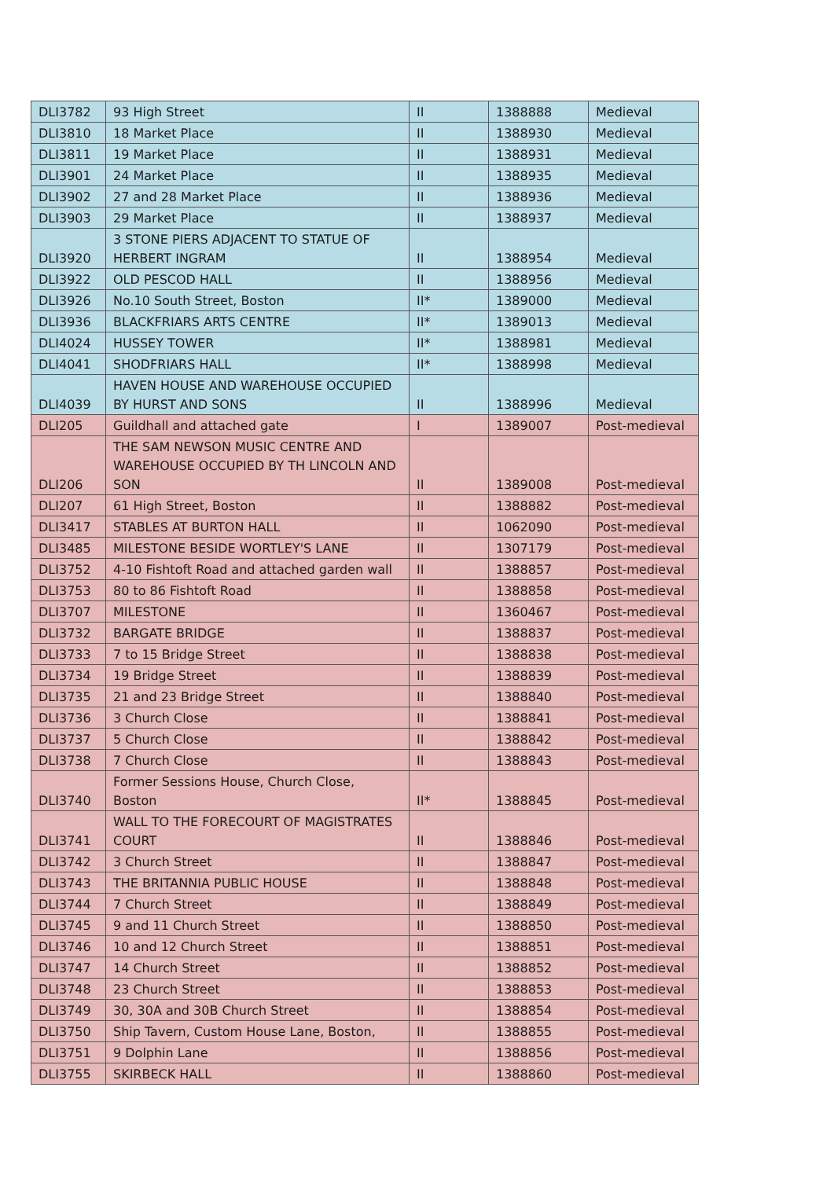| DLI3782 | 93 High Street | II | 1388888 | Medieval |
| DLI3810 | 18 Market Place | II | 1388930 | Medieval |
| DLI3811 | 19 Market Place | II | 1388931 | Medieval |
| DLI3901 | 24 Market Place | II | 1388935 | Medieval |
| DLI3902 | 27 and 28 Market Place | II | 1388936 | Medieval |
| DLI3903 | 29 Market Place | II | 1388937 | Medieval |
| DLI3920 | 3 STONE PIERS ADJACENT TO STATUE OF HERBERT INGRAM | II | 1388954 | Medieval |
| DLI3922 | OLD PESCOD HALL | II | 1388956 | Medieval |
| DLI3926 | No.10 South Street, Boston | II* | 1389000 | Medieval |
| DLI3936 | BLACKFRIARS ARTS CENTRE | II* | 1389013 | Medieval |
| DLI4024 | HUSSEY TOWER | II* | 1388981 | Medieval |
| DLI4041 | SHODFRIARS HALL | II* | 1388998 | Medieval |
| DLI4039 | HAVEN HOUSE AND WAREHOUSE OCCUPIED BY HURST AND SONS | II | 1388996 | Medieval |
| DLI205 | Guildhall and attached gate | I | 1389007 | Post-medieval |
| DLI206 | THE SAM NEWSON MUSIC CENTRE AND WAREHOUSE OCCUPIED BY TH LINCOLN AND SON | II | 1389008 | Post-medieval |
| DLI207 | 61 High Street, Boston | II | 1388882 | Post-medieval |
| DLI3417 | STABLES AT BURTON HALL | II | 1062090 | Post-medieval |
| DLI3485 | MILESTONE BESIDE WORTLEY'S LANE | II | 1307179 | Post-medieval |
| DLI3752 | 4-10 Fishtoft Road and attached garden wall | II | 1388857 | Post-medieval |
| DLI3753 | 80 to 86 Fishtoft Road | II | 1388858 | Post-medieval |
| DLI3707 | MILESTONE | II | 1360467 | Post-medieval |
| DLI3732 | BARGATE BRIDGE | II | 1388837 | Post-medieval |
| DLI3733 | 7 to 15 Bridge Street | II | 1388838 | Post-medieval |
| DLI3734 | 19 Bridge Street | II | 1388839 | Post-medieval |
| DLI3735 | 21 and 23 Bridge Street | II | 1388840 | Post-medieval |
| DLI3736 | 3 Church Close | II | 1388841 | Post-medieval |
| DLI3737 | 5 Church Close | II | 1388842 | Post-medieval |
| DLI3738 | 7 Church Close | II | 1388843 | Post-medieval |
| DLI3740 | Former Sessions House, Church Close, Boston | II* | 1388845 | Post-medieval |
| DLI3741 | WALL TO THE FORECOURT OF MAGISTRATES COURT | II | 1388846 | Post-medieval |
| DLI3742 | 3 Church Street | II | 1388847 | Post-medieval |
| DLI3743 | THE BRITANNIA PUBLIC HOUSE | II | 1388848 | Post-medieval |
| DLI3744 | 7 Church Street | II | 1388849 | Post-medieval |
| DLI3745 | 9 and 11 Church Street | II | 1388850 | Post-medieval |
| DLI3746 | 10 and 12 Church Street | II | 1388851 | Post-medieval |
| DLI3747 | 14 Church Street | II | 1388852 | Post-medieval |
| DLI3748 | 23 Church Street | II | 1388853 | Post-medieval |
| DLI3749 | 30, 30A and 30B Church Street | II | 1388854 | Post-medieval |
| DLI3750 | Ship Tavern, Custom House Lane, Boston, | II | 1388855 | Post-medieval |
| DLI3751 | 9 Dolphin Lane | II | 1388856 | Post-medieval |
| DLI3755 | SKIRBECK HALL | II | 1388860 | Post-medieval |